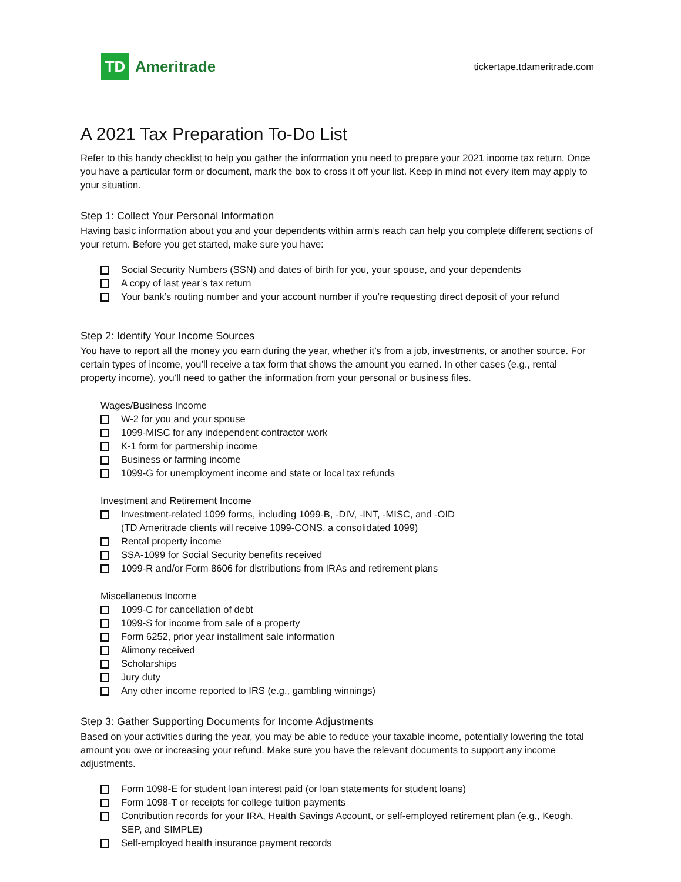TD
Ameritrade
tickertape.tdameritrade.com
A 2021 Tax Preparation To-Do List
Refer to this handy checklist to help you gather the information you need to prepare your 2021 income tax return. Once you have a particular form or document, mark the box to cross it off your list. Keep in mind not every item may apply to your situation.
Step 1: Collect Your Personal Information
Having basic information about you and your dependents within arm’s reach can help you complete different sections of your return. Before you get started, make sure you have:
Social Security Numbers (SSN) and dates of birth for you, your spouse, and your dependents
A copy of last year’s tax return
Your bank’s routing number and your account number if you’re requesting direct deposit of your refund
Step 2: Identify Your Income Sources
You have to report all the money you earn during the year, whether it’s from a job, investments, or another source. For certain types of income, you’ll receive a tax form that shows the amount you earned. In other cases (e.g., rental property income), you’ll need to gather the information from your personal or business files.
Wages/Business Income
W-2 for you and your spouse
1099-MISC for any independent contractor work
K-1 form for partnership income
Business or farming income
1099-G for unemployment income and state or local tax refunds
Investment and Retirement Income
Investment-related 1099 forms, including 1099-B, -DIV, -INT, -MISC, and -OID
(TD Ameritrade clients will receive 1099-CONS, a consolidated 1099)
Rental property income
SSA-1099 for Social Security benefits received
1099-R and/or Form 8606 for distributions from IRAs and retirement plans
Miscellaneous Income
1099-C for cancellation of debt
1099-S for income from sale of a property
Form 6252, prior year installment sale information
Alimony received
Scholarships
Jury duty
Any other income reported to IRS (e.g., gambling winnings)
Step 3: Gather Supporting Documents for Income Adjustments
Based on your activities during the year, you may be able to reduce your taxable income, potentially lowering the total amount you owe or increasing your refund. Make sure you have the relevant documents to support any income adjustments.
Form 1098-E for student loan interest paid (or loan statements for student loans)
Form 1098-T or receipts for college tuition payments
Contribution records for your IRA, Health Savings Account, or self-employed retirement plan (e.g., Keogh, SEP, and SIMPLE)
Self-employed health insurance payment records